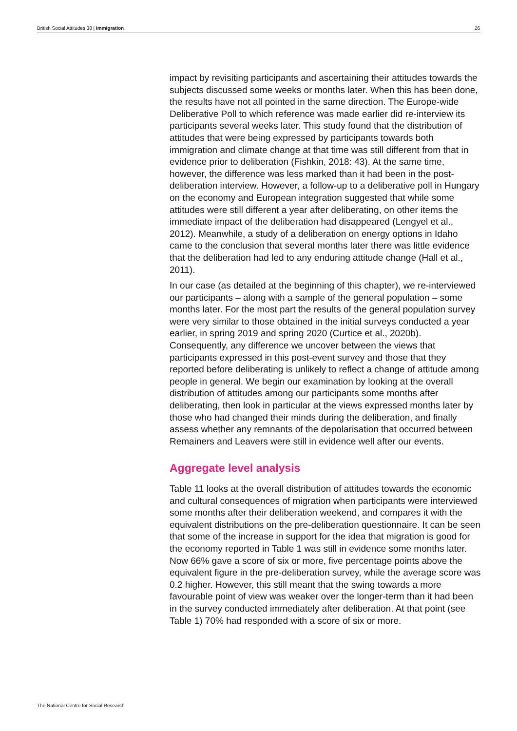British Social Attitudes 38 | Immigration 26
impact by revisiting participants and ascertaining their attitudes towards the subjects discussed some weeks or months later. When this has been done, the results have not all pointed in the same direction. The Europe-wide Deliberative Poll to which reference was made earlier did re-interview its participants several weeks later. This study found that the distribution of attitudes that were being expressed by participants towards both immigration and climate change at that time was still different from that in evidence prior to deliberation (Fishkin, 2018: 43). At the same time, however, the difference was less marked than it had been in the post-deliberation interview. However, a follow-up to a deliberative poll in Hungary on the economy and European integration suggested that while some attitudes were still different a year after deliberating, on other items the immediate impact of the deliberation had disappeared (Lengyel et al., 2012). Meanwhile, a study of a deliberation on energy options in Idaho came to the conclusion that several months later there was little evidence that the deliberation had led to any enduring attitude change (Hall et al., 2011).
In our case (as detailed at the beginning of this chapter), we re-interviewed our participants – along with a sample of the general population – some months later. For the most part the results of the general population survey were very similar to those obtained in the initial surveys conducted a year earlier, in spring 2019 and spring 2020 (Curtice et al., 2020b). Consequently, any difference we uncover between the views that participants expressed in this post-event survey and those that they reported before deliberating is unlikely to reflect a change of attitude among people in general. We begin our examination by looking at the overall distribution of attitudes among our participants some months after deliberating, then look in particular at the views expressed months later by those who had changed their minds during the deliberation, and finally assess whether any remnants of the depolarisation that occurred between Remainers and Leavers were still in evidence well after our events.
Aggregate level analysis
Table 11 looks at the overall distribution of attitudes towards the economic and cultural consequences of migration when participants were interviewed some months after their deliberation weekend, and compares it with the equivalent distributions on the pre-deliberation questionnaire. It can be seen that some of the increase in support for the idea that migration is good for the economy reported in Table 1 was still in evidence some months later. Now 66% gave a score of six or more, five percentage points above the equivalent figure in the pre-deliberation survey, while the average score was 0.2 higher. However, this still meant that the swing towards a more favourable point of view was weaker over the longer-term than it had been in the survey conducted immediately after deliberation. At that point (see Table 1) 70% had responded with a score of six or more.
The National Centre for Social Research